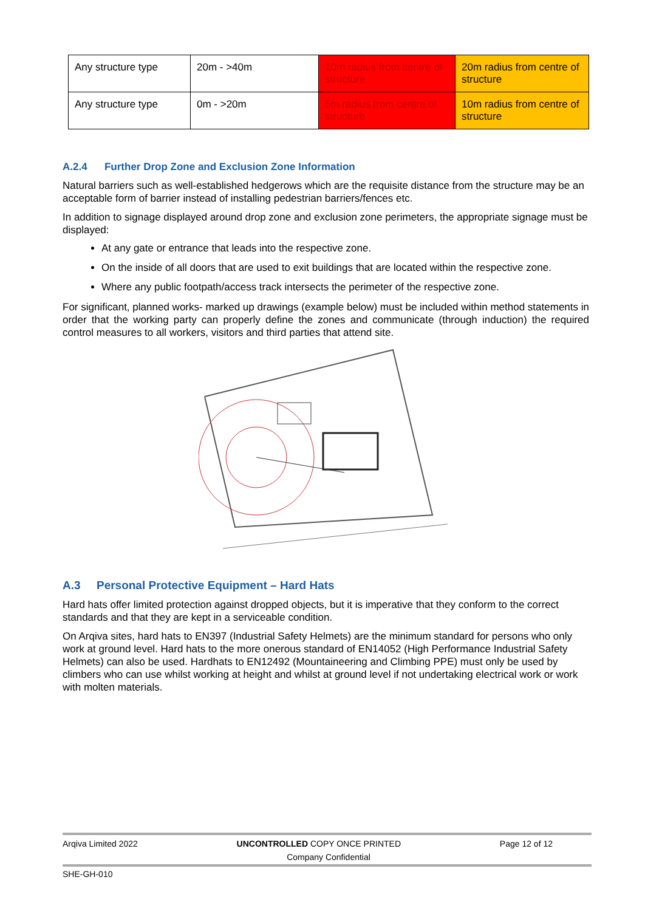| Any structure type | 20m - >40m | 10m radius from centre of structure | 20m radius from centre of structure |
| Any structure type | 0m - >20m | 5m radius from centre of structure | 10m radius from centre of structure |
A.2.4 Further Drop Zone and Exclusion Zone Information
Natural barriers such as well-established hedgerows which are the requisite distance from the structure may be an acceptable form of barrier instead of installing pedestrian barriers/fences etc.
In addition to signage displayed around drop zone and exclusion zone perimeters, the appropriate signage must be displayed:
At any gate or entrance that leads into the respective zone.
On the inside of all doors that are used to exit buildings that are located within the respective zone.
Where any public footpath/access track intersects the perimeter of the respective zone.
For significant, planned works- marked up drawings (example below) must be included within method statements in order that the working party can properly define the zones and communicate (through induction) the required control measures to all workers, visitors and third parties that attend site.
A.3 Personal Protective Equipment – Hard Hats
Hard hats offer limited protection against dropped objects, but it is imperative that they conform to the correct standards and that they are kept in a serviceable condition.
On Arqiva sites, hard hats to EN397 (Industrial Safety Helmets) are the minimum standard for persons who only work at ground level. Hard hats to the more onerous standard of EN14052 (High Performance Industrial Safety Helmets) can also be used. Hardhats to EN12492 (Mountaineering and Climbing PPE) must only be used by climbers who can use whilst working at height and whilst at ground level if not undertaking electrical work or work with molten materials.
Arqiva Limited 2022 UNCONTROLLED COPY ONCE PRINTED Page 12 of 12
Company Confidential
SHE-GH-010